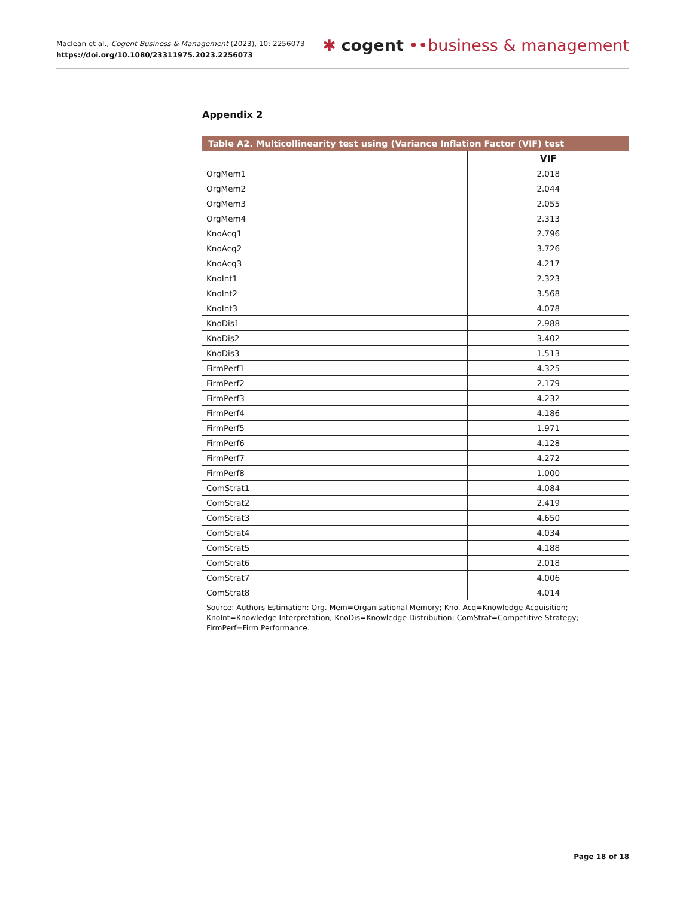Maclean et al., Cogent Business & Management (2023), 10: 2256073
https://doi.org/10.1080/23311975.2023.2256073
✱ cogent ••business & management
Appendix 2
Table A2. Multicollinearity test using (Variance Inflation Factor (VIF) test
| | VIF |
| --- | --- |
| OrgMem1 | 2.018 |
| OrgMem2 | 2.044 |
| OrgMem3 | 2.055 |
| OrgMem4 | 2.313 |
| KnoAcq1 | 2.796 |
| KnoAcq2 | 3.726 |
| KnoAcq3 | 4.217 |
| KnoInt1 | 2.323 |
| KnoInt2 | 3.568 |
| KnoInt3 | 4.078 |
| KnoDis1 | 2.988 |
| KnoDis2 | 3.402 |
| KnoDis3 | 1.513 |
| FirmPerf1 | 4.325 |
| FirmPerf2 | 2.179 |
| FirmPerf3 | 4.232 |
| FirmPerf4 | 4.186 |
| FirmPerf5 | 1.971 |
| FirmPerf6 | 4.128 |
| FirmPerf7 | 4.272 |
| FirmPerf8 | 1.000 |
| ComStrat1 | 4.084 |
| ComStrat2 | 2.419 |
| ComStrat3 | 4.650 |
| ComStrat4 | 4.034 |
| ComStrat5 | 4.188 |
| ComStrat6 | 2.018 |
| ComStrat7 | 4.006 |
| ComStrat8 | 4.014 |
Source: Authors Estimation: Org. Mem=Organisational Memory; Kno. Acq=Knowledge Acquisition; KnoInt=Knowledge Interpretation; KnoDis=Knowledge Distribution; ComStrat=Competitive Strategy; FirmPerf=Firm Performance.
Page 18 of 18